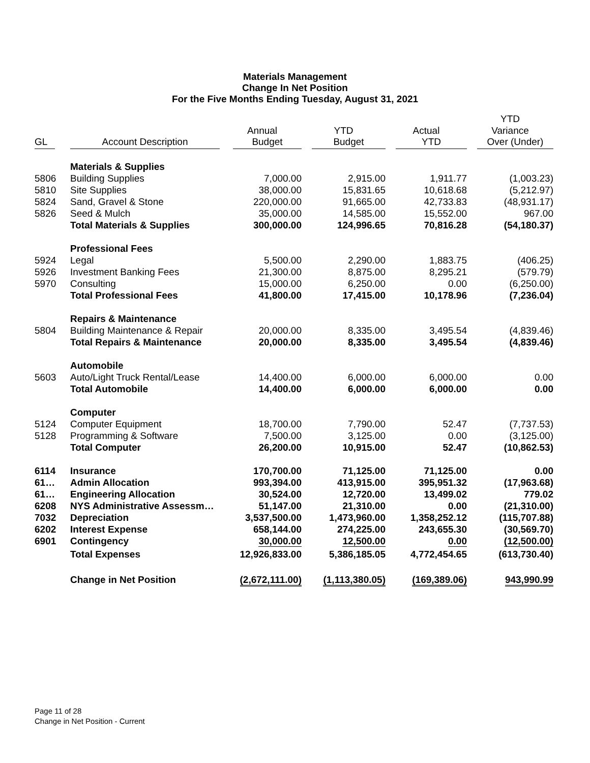Materials Management
Change In Net Position
For the Five Months Ending Tuesday, August 31, 2021
| | | | | | YTD |
| --- | --- | --- | --- | --- | --- |
| | | Annual | YTD | Actual | Variance |
| GL | Account Description | Budget | Budget | YTD | Over (Under) |
| | Materials & Supplies | | | | |
| 5806 | Building Supplies | 7,000.00 | 2,915.00 | 1,911.77 | (1,003.23) |
| 5810 | Site Supplies | 38,000.00 | 15,831.65 | 10,618.68 | (5,212.97) |
| 5824 | Sand, Gravel & Stone | 220,000.00 | 91,665.00 | 42,733.83 | (48,931.17) |
| 5826 | Seed & Mulch | 35,000.00 | 14,585.00 | 15,552.00 | 967.00 |
| | Total Materials & Supplies | 300,000.00 | 124,996.65 | 70,816.28 | (54,180.37) |
| | Professional Fees | | | | |
| 5924 | Legal | 5,500.00 | 2,290.00 | 1,883.75 | (406.25) |
| 5926 | Investment Banking Fees | 21,300.00 | 8,875.00 | 8,295.21 | (579.79) |
| 5970 | Consulting | 15,000.00 | 6,250.00 | 0.00 | (6,250.00) |
| | Total Professional Fees | 41,800.00 | 17,415.00 | 10,178.96 | (7,236.04) |
| | Repairs & Maintenance | | | | |
| 5804 | Building Maintenance & Repair | 20,000.00 | 8,335.00 | 3,495.54 | (4,839.46) |
| | Total Repairs & Maintenance | 20,000.00 | 8,335.00 | 3,495.54 | (4,839.46) |
| | Automobile | | | | |
| 5603 | Auto/Light Truck Rental/Lease | 14,400.00 | 6,000.00 | 6,000.00 | 0.00 |
| | Total Automobile | 14,400.00 | 6,000.00 | 6,000.00 | 0.00 |
| | Computer | | | | |
| 5124 | Computer Equipment | 18,700.00 | 7,790.00 | 52.47 | (7,737.53) |
| 5128 | Programming & Software | 7,500.00 | 3,125.00 | 0.00 | (3,125.00) |
| | Total Computer | 26,200.00 | 10,915.00 | 52.47 | (10,862.53) |
| 6114 | Insurance | 170,700.00 | 71,125.00 | 71,125.00 | 0.00 |
| 61… | Admin Allocation | 993,394.00 | 413,915.00 | 395,951.32 | (17,963.68) |
| 61… | Engineering Allocation | 30,524.00 | 12,720.00 | 13,499.02 | 779.02 |
| 6208 | NYS Administrative Assessm… | 51,147.00 | 21,310.00 | 0.00 | (21,310.00) |
| 7032 | Depreciation | 3,537,500.00 | 1,473,960.00 | 1,358,252.12 | (115,707.88) |
| 6202 | Interest Expense | 658,144.00 | 274,225.00 | 243,655.30 | (30,569.70) |
| 6901 | Contingency | 30,000.00 | 12,500.00 | 0.00 | (12,500.00) |
| | Total Expenses | 12,926,833.00 | 5,386,185.05 | 4,772,454.65 | (613,730.40) |
| | Change in Net Position | (2,672,111.00) | (1,113,380.05) | (169,389.06) | 943,990.99 |
Page 11 of 28
Change in Net Position - Current